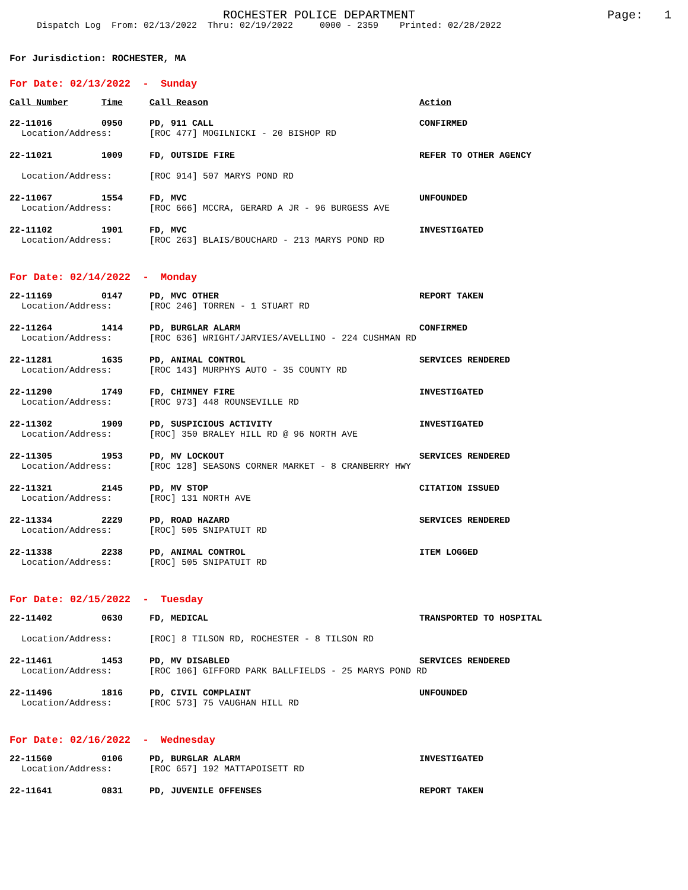ROCHESTER POLICE DEPARTMENT Page: 1
Dispatch Log From: 02/13/2022 Thru: 02/19/2022 0000 - 2359 Printed: 02/28/2022
For Jurisdiction: ROCHESTER, MA
For Date: 02/13/2022 - Sunday
| Call Number | Time | Call Reason | Action |
| --- | --- | --- | --- |
| 22-11016 | 0950 | PD, 911 CALL | CONFIRMED |
| Location/Address: | | [ROC 477] MOGILNICKI - 20 BISHOP RD | |
| 22-11021 | 1009 | FD, OUTSIDE FIRE | REFER TO OTHER AGENCY |
| Location/Address: | | [ROC 914] 507 MARYS POND RD | |
| 22-11067 | 1554 | FD, MVC | UNFOUNDED |
| Location/Address: | | [ROC 666] MCCRA, GERARD A JR - 96 BURGESS AVE | |
| 22-11102 | 1901 | FD, MVC | INVESTIGATED |
| Location/Address: | | [ROC 263] BLAIS/BOUCHARD - 213 MARYS POND RD | |
For Date: 02/14/2022 - Monday
| 22-11169 | 0147 | PD, MVC OTHER | REPORT TAKEN |
| Location/Address: | | [ROC 246] TORREN - 1 STUART RD | |
| 22-11264 | 1414 | PD, BURGLAR ALARM | CONFIRMED |
| Location/Address: | | [ROC 636] WRIGHT/JARVIES/AVELLINO - 224 CUSHMAN RD | |
| 22-11281 | 1635 | PD, ANIMAL CONTROL | SERVICES RENDERED |
| Location/Address: | | [ROC 143] MURPHYS AUTO - 35 COUNTY RD | |
| 22-11290 | 1749 | FD, CHIMNEY FIRE | INVESTIGATED |
| Location/Address: | | [ROC 973] 448 ROUNSEVILLE RD | |
| 22-11302 | 1909 | PD, SUSPICIOUS ACTIVITY | INVESTIGATED |
| Location/Address: | | [ROC] 350 BRALEY HILL RD @ 96 NORTH AVE | |
| 22-11305 | 1953 | PD, MV LOCKOUT | SERVICES RENDERED |
| Location/Address: | | [ROC 128] SEASONS CORNER MARKET - 8 CRANBERRY HWY | |
| 22-11321 | 2145 | PD, MV STOP | CITATION ISSUED |
| Location/Address: | | [ROC] 131 NORTH AVE | |
| 22-11334 | 2229 | PD, ROAD HAZARD | SERVICES RENDERED |
| Location/Address: | | [ROC] 505 SNIPATUIT RD | |
| 22-11338 | 2238 | PD, ANIMAL CONTROL | ITEM LOGGED |
| Location/Address: | | [ROC] 505 SNIPATUIT RD | |
For Date: 02/15/2022 - Tuesday
| 22-11402 | 0630 | FD, MEDICAL | TRANSPORTED TO HOSPITAL |
| Location/Address: | | [ROC] 8 TILSON RD, ROCHESTER - 8 TILSON RD | |
| 22-11461 | 1453 | PD, MV DISABLED | SERVICES RENDERED |
| Location/Address: | | [ROC 106] GIFFORD PARK BALLFIELDS - 25 MARYS POND RD | |
| 22-11496 | 1816 | PD, CIVIL COMPLAINT | UNFOUNDED |
| Location/Address: | | [ROC 573] 75 VAUGHAN HILL RD | |
For Date: 02/16/2022 - Wednesday
| 22-11560 | 0106 | PD, BURGLAR ALARM | INVESTIGATED |
| Location/Address: | | [ROC 657] 192 MATTAPOISETT RD | |
| 22-11641 | 0831 | PD, JUVENILE OFFENSES | REPORT TAKEN |